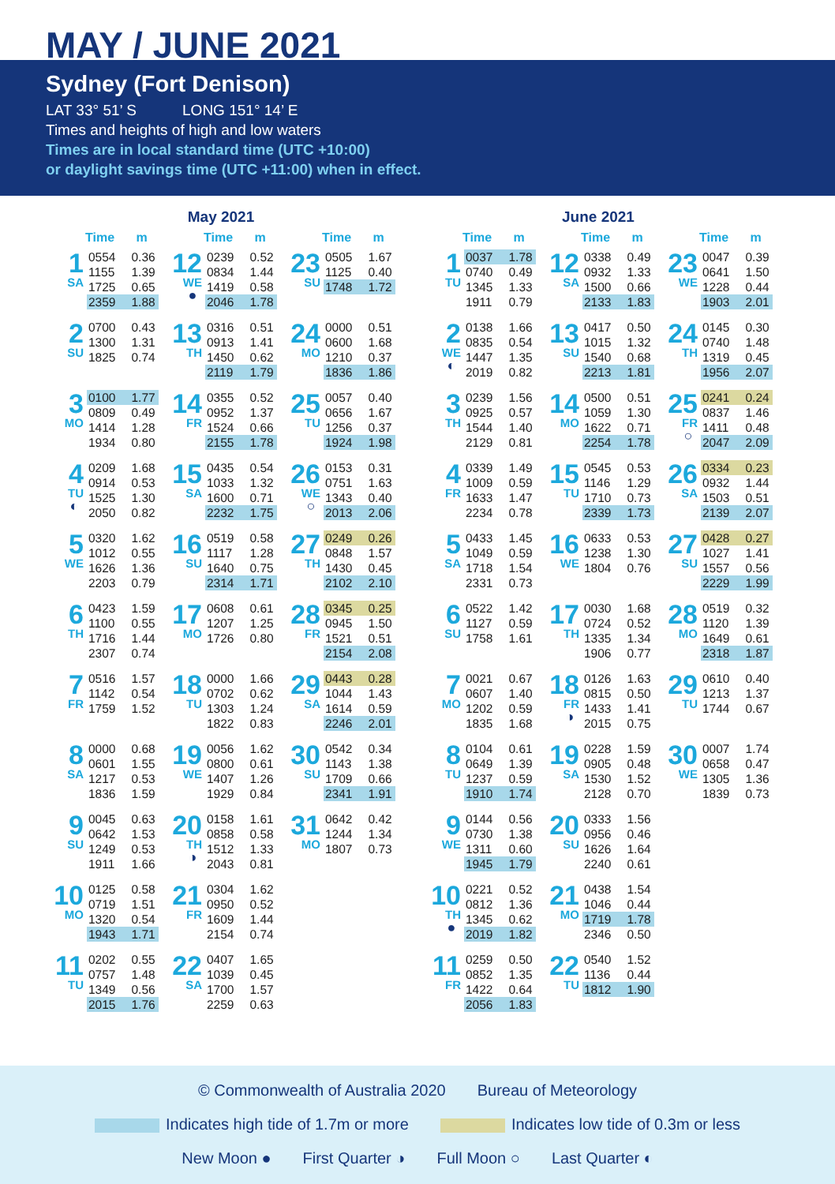MAY / JUNE 2021
Sydney (Fort Denison)
LAT 33° 51’ S LONG 151° 14’ E
Times and heights of high and low waters
Times are in local standard time (UTC +10:00)
or daylight savings time (UTC +11:00) when in effect.
May 2021
| Time m | Time m | Time m |
| --- | --- | --- |
| 1 SA / 0554 / 0.36 / / 1155 / 1.39 / / 1725 / 0.65 / / 2359 / 1.88 / | 12 WE ● / 0239 / 0.52 / / 0834 / 1.44 / / 1419 / 0.58 / / 2046 / 1.78 / | 23 SU / 0505 / 1.67 / / 1125 / 0.40 / / 1748 / 1.72 / |
| 2 SU / 0700 / 0.43 / / 1300 / 1.31 / / 1825 / 0.74 / | 13 TH / 0316 / 0.51 / / 0913 / 1.41 / / 1450 / 0.62 / / 2119 / 1.79 / | 24 MO / 0000 / 0.51 / / 0600 / 1.68 / / 1210 / 0.37 / / 1836 / 1.86 / |
| 3 MO / 0100 / 1.77 / / 0809 / 0.49 / / 1414 / 1.28 / / 1934 / 0.80 / | 14 FR / 0355 / 0.52 / / 0952 / 1.37 / / 1524 / 0.66 / / 2155 / 1.78 / | 25 TU / 0057 / 0.40 / / 0656 / 1.67 / / 1256 / 0.37 / / 1924 / 1.98 / |
| 4 TU ◐ / 0209 / 1.68 / / 0914 / 0.53 / / 1525 / 1.30 / / 2050 / 0.82 / | 15 SA / 0435 / 0.54 / / 1033 / 1.32 / / 1600 / 0.71 / / 2232 / 1.75 / | 26 WE ○ / 0153 / 0.31 / / 0751 / 1.63 / / 1343 / 0.40 / / 2013 / 2.06 / |
| 5 WE / 0320 / 1.62 / / 1012 / 0.55 / / 1626 / 1.36 / / 2203 / 0.79 / | 16 SU / 0519 / 0.58 / / 1117 / 1.28 / / 1640 / 0.75 / / 2314 / 1.71 / | 27 TH / 0249 / 0.26 / / 0848 / 1.57 / / 1430 / 0.45 / / 2102 / 2.10 / |
| 6 TH / 0423 / 1.59 / / 1100 / 0.55 / / 1716 / 1.44 / / 2307 / 0.74 / | 17 MO / 0608 / 0.61 / / 1207 / 1.25 / / 1726 / 0.80 / | 28 FR / 0345 / 0.25 / / 0945 / 1.50 / / 1521 / 0.51 / / 2154 / 2.08 / |
| 7 FR / 0516 / 1.57 / / 1142 / 0.54 / / 1759 / 1.52 / | 18 TU / 0000 / 1.66 / / 0702 / 0.62 / / 1303 / 1.24 / / 1822 / 0.83 / | 29 SA / 0443 / 0.28 / / 1044 / 1.43 / / 1614 / 0.59 / / 2246 / 2.01 / |
| 8 SA / 0000 / 0.68 / / 0601 / 1.55 / / 1217 / 0.53 / / 1836 / 1.59 / | 19 WE / 0056 / 1.62 / / 0800 / 0.61 / / 1407 / 1.26 / / 1929 / 0.84 / | 30 SU / 0542 / 0.34 / / 1143 / 1.38 / / 1709 / 0.66 / / 2341 / 1.91 / |
| 9 SU / 0045 / 0.63 / / 0642 / 1.53 / / 1249 / 0.53 / / 1911 / 1.66 / | 20 TH ◑ / 0158 / 1.61 / / 0858 / 0.58 / / 1512 / 1.33 / / 2043 / 0.81 / | 31 MO / 0642 / 0.42 / / 1244 / 1.34 / / 1807 / 0.73 / |
| 10 MO / 0125 / 0.58 / / 0719 / 1.51 / / 1320 / 0.54 / / 1943 / 1.71 / | 21 FR / 0304 / 1.62 / / 0950 / 0.52 / / 1609 / 1.44 / / 2154 / 0.74 / | |
| 11 TU / 0202 / 0.55 / / 0757 / 1.48 / / 1349 / 0.56 / / 2015 / 1.76 / | 22 SA / 0407 / 1.65 / / 1039 / 0.45 / / 1700 / 1.57 / / 2259 / 0.63 / | |
June 2021
| Time m | Time m | Time m |
| --- | --- | --- |
| 1 TU / 0037 / 1.78 / / 0740 / 0.49 / / 1345 / 1.33 / / 1911 / 0.79 / | 12 SA / 0338 / 0.49 / / 0932 / 1.33 / / 1500 / 0.66 / / 2133 / 1.83 / | 23 WE / 0047 / 0.39 / / 0641 / 1.50 / / 1228 / 0.44 / / 1903 / 2.01 / |
| 2 WE ◐ / 0138 / 1.66 / / 0835 / 0.54 / / 1447 / 1.35 / / 2019 / 0.82 / | 13 SU / 0417 / 0.50 / / 1015 / 1.32 / / 1540 / 0.68 / / 2213 / 1.81 / | 24 TH / 0145 / 0.30 / / 0740 / 1.48 / / 1319 / 0.45 / / 1956 / 2.07 / |
| 3 TH / 0239 / 1.56 / / 0925 / 0.57 / / 1544 / 1.40 / / 2129 / 0.81 / | 14 MO / 0500 / 0.51 / / 1059 / 1.30 / / 1622 / 0.71 / / 2254 / 1.78 / | 25 FR ○ / 0241 / 0.24 / / 0837 / 1.46 / / 1411 / 0.48 / / 2047 / 2.09 / |
| 4 FR / 0339 / 1.49 / / 1009 / 0.59 / / 1633 / 1.47 / / 2234 / 0.78 / | 15 TU / 0545 / 0.53 / / 1146 / 1.29 / / 1710 / 0.73 / / 2339 / 1.73 / | 26 SA / 0334 / 0.23 / / 0932 / 1.44 / / 1503 / 0.51 / / 2139 / 2.07 / |
| 5 SA / 0433 / 1.45 / / 1049 / 0.59 / / 1718 / 1.54 / / 2331 / 0.73 / | 16 WE / 0633 / 0.53 / / 1238 / 1.30 / / 1804 / 0.76 / | 27 SU / 0428 / 0.27 / / 1027 / 1.41 / / 1557 / 0.56 / / 2229 / 1.99 / |
| 6 SU / 0522 / 1.42 / / 1127 / 0.59 / / 1758 / 1.61 / | 17 TH / 0030 / 1.68 / / 0724 / 0.52 / / 1335 / 1.34 / / 1906 / 0.77 / | 28 MO / 0519 / 0.32 / / 1120 / 1.39 / / 1649 / 0.61 / / 2318 / 1.87 / |
| 7 MO / 0021 / 0.67 / / 0607 / 1.40 / / 1202 / 0.59 / / 1835 / 1.68 / | 18 FR ◑ / 0126 / 1.63 / / 0815 / 0.50 / / 1433 / 1.41 / / 2015 / 0.75 / | 29 TU / 0610 / 0.40 / / 1213 / 1.37 / / 1744 / 0.67 / |
| 8 TU / 0104 / 0.61 / / 0649 / 1.39 / / 1237 / 0.59 / / 1910 / 1.74 / | 19 SA / 0228 / 1.59 / / 0905 / 0.48 / / 1530 / 1.52 / / 2128 / 0.70 / | 30 WE / 0007 / 1.74 / / 0658 / 0.47 / / 1305 / 1.36 / / 1839 / 0.73 / |
| 9 WE / 0144 / 0.56 / / 0730 / 1.38 / / 1311 / 0.60 / / 1945 / 1.79 / | 20 SU / 0333 / 1.56 / / 0956 / 0.46 / / 1626 / 1.64 / / 2240 / 0.61 / | |
| 10 TH ● / 0221 / 0.52 / / 0812 / 1.36 / / 1345 / 0.62 / / 2019 / 1.82 / | 21 MO / 0438 / 1.54 / / 1046 / 0.44 / / 1719 / 1.78 / / 2346 / 0.50 / | |
| 11 FR / 0259 / 0.50 / / 0852 / 1.35 / / 1422 / 0.64 / / 2056 / 1.83 / | 22 TU / 0540 / 1.52 / / 1136 / 0.44 / / 1812 / 1.90 / | |
© Commonwealth of Australia 2020 Bureau of Meteorology
Indicates high tide of 1.7m or more Indicates low tide of 0.3m or less
New Moon ● First Quarter ◑ Full Moon ○ Last Quarter ◐